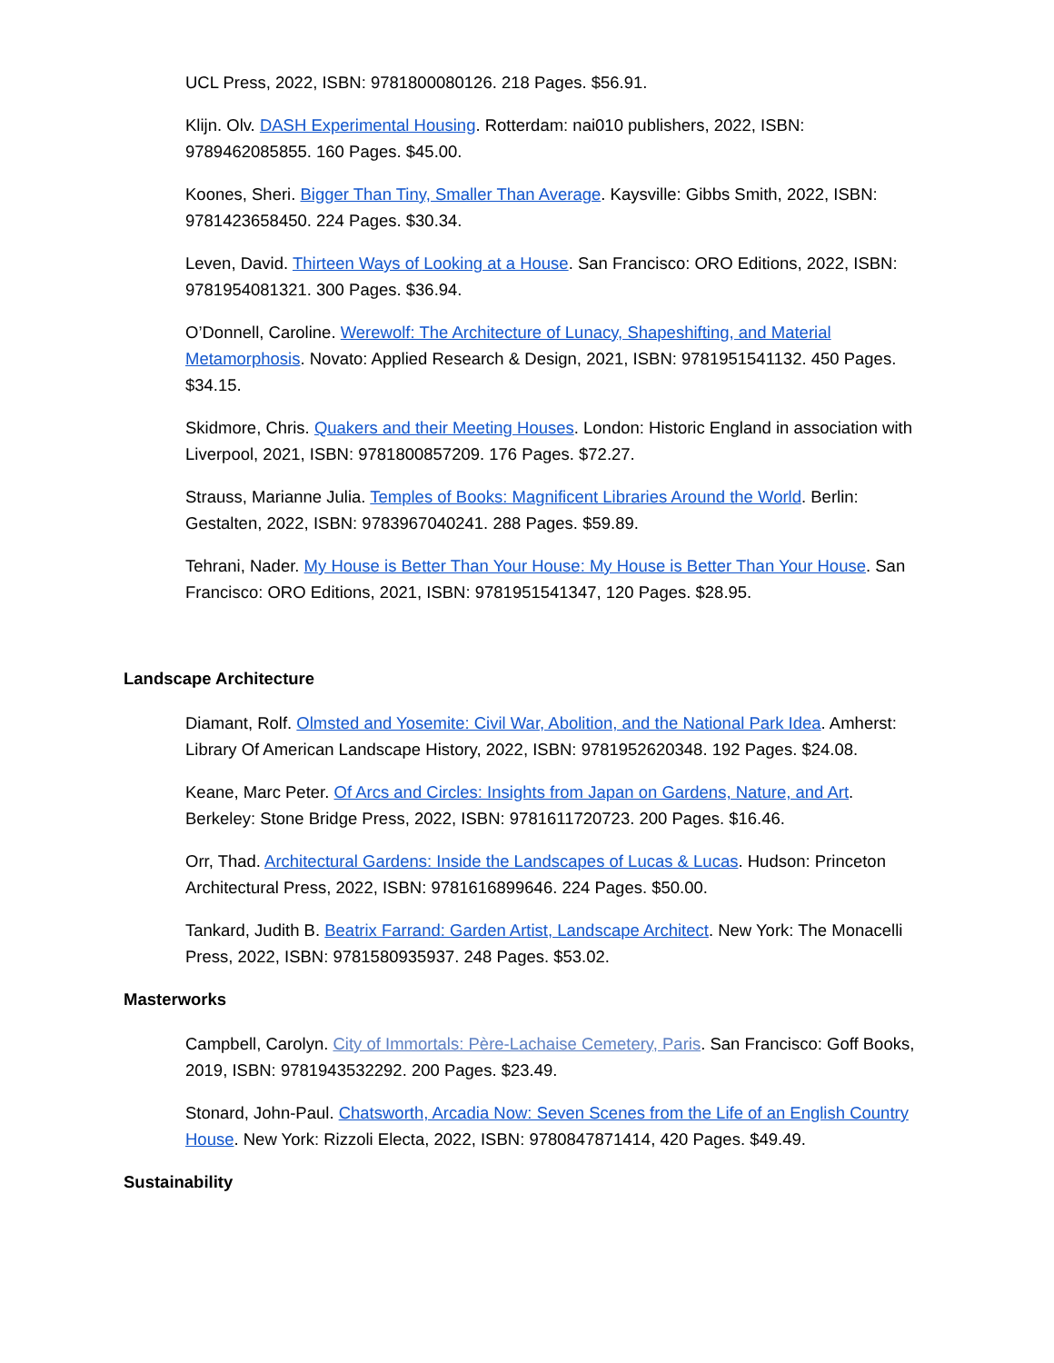UCL Press, 2022, ISBN: 9781800080126. 218 Pages. $56.91.
Klijn. Olv. DASH Experimental Housing. Rotterdam: nai010 publishers, 2022, ISBN: 9789462085855. 160 Pages. $45.00.
Koones, Sheri. Bigger Than Tiny, Smaller Than Average. Kaysville: Gibbs Smith, 2022, ISBN: 9781423658450. 224 Pages. $30.34.
Leven, David. Thirteen Ways of Looking at a House. San Francisco: ORO Editions, 2022, ISBN: 9781954081321. 300 Pages. $36.94.
O’Donnell, Caroline. Werewolf: The Architecture of Lunacy, Shapeshifting, and Material Metamorphosis. Novato: Applied Research & Design, 2021, ISBN: 9781951541132. 450 Pages. $34.15.
Skidmore, Chris. Quakers and their Meeting Houses. London: Historic England in association with Liverpool, 2021, ISBN: 9781800857209. 176 Pages. $72.27.
Strauss, Marianne Julia. Temples of Books: Magnificent Libraries Around the World. Berlin: Gestalten, 2022, ISBN: 9783967040241. 288 Pages. $59.89.
Tehrani, Nader. My House is Better Than Your House: My House is Better Than Your House. San Francisco: ORO Editions, 2021, ISBN: 9781951541347, 120 Pages. $28.95.
Landscape Architecture
Diamant, Rolf. Olmsted and Yosemite: Civil War, Abolition, and the National Park Idea. Amherst: Library Of American Landscape History, 2022, ISBN: 9781952620348. 192 Pages. $24.08.
Keane, Marc Peter. Of Arcs and Circles: Insights from Japan on Gardens, Nature, and Art. Berkeley: Stone Bridge Press, 2022, ISBN: 9781611720723. 200 Pages. $16.46.
Orr, Thad. Architectural Gardens: Inside the Landscapes of Lucas & Lucas. Hudson: Princeton Architectural Press, 2022, ISBN: 9781616899646. 224 Pages. $50.00.
Tankard, Judith B. Beatrix Farrand: Garden Artist, Landscape Architect. New York: The Monacelli Press, 2022, ISBN: 9781580935937. 248 Pages. $53.02.
Masterworks
Campbell, Carolyn. City of Immortals: Père-Lachaise Cemetery, Paris. San Francisco: Goff Books, 2019, ISBN: 9781943532292. 200 Pages. $23.49.
Stonard, John-Paul. Chatsworth, Arcadia Now: Seven Scenes from the Life of an English Country House. New York: Rizzoli Electa, 2022, ISBN: 9780847871414, 420 Pages. $49.49.
Sustainability